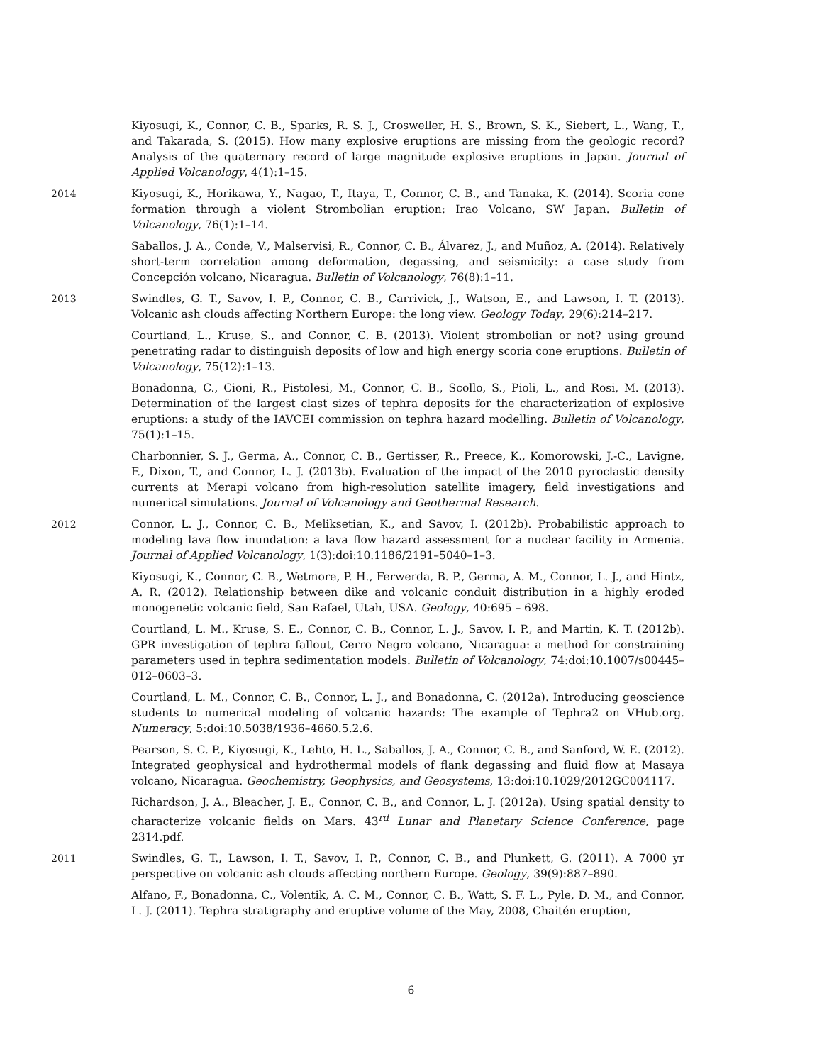Kiyosugi, K., Connor, C. B., Sparks, R. S. J., Crosweller, H. S., Brown, S. K., Siebert, L., Wang, T., and Takarada, S. (2015). How many explosive eruptions are missing from the geologic record? Analysis of the quaternary record of large magnitude explosive eruptions in Japan. Journal of Applied Volcanology, 4(1):1–15.
2014 Kiyosugi, K., Horikawa, Y., Nagao, T., Itaya, T., Connor, C. B., and Tanaka, K. (2014). Scoria cone formation through a violent Strombolian eruption: Irao Volcano, SW Japan. Bulletin of Volcanology, 76(1):1–14.
Saballos, J. A., Conde, V., Malservisi, R., Connor, C. B., Álvarez, J., and Muñoz, A. (2014). Relatively short-term correlation among deformation, degassing, and seismicity: a case study from Concepción volcano, Nicaragua. Bulletin of Volcanology, 76(8):1–11.
2013 Swindles, G. T., Savov, I. P., Connor, C. B., Carrivick, J., Watson, E., and Lawson, I. T. (2013). Volcanic ash clouds affecting Northern Europe: the long view. Geology Today, 29(6):214–217.
Courtland, L., Kruse, S., and Connor, C. B. (2013). Violent strombolian or not? using ground penetrating radar to distinguish deposits of low and high energy scoria cone eruptions. Bulletin of Volcanology, 75(12):1–13.
Bonadonna, C., Cioni, R., Pistolesi, M., Connor, C. B., Scollo, S., Pioli, L., and Rosi, M. (2013). Determination of the largest clast sizes of tephra deposits for the characterization of explosive eruptions: a study of the IAVCEI commission on tephra hazard modelling. Bulletin of Volcanology, 75(1):1–15.
Charbonnier, S. J., Germa, A., Connor, C. B., Gertisser, R., Preece, K., Komorowski, J.-C., Lavigne, F., Dixon, T., and Connor, L. J. (2013b). Evaluation of the impact of the 2010 pyroclastic density currents at Merapi volcano from high-resolution satellite imagery, field investigations and numerical simulations. Journal of Volcanology and Geothermal Research.
2012 Connor, L. J., Connor, C. B., Meliksetian, K., and Savov, I. (2012b). Probabilistic approach to modeling lava flow inundation: a lava flow hazard assessment for a nuclear facility in Armenia. Journal of Applied Volcanology, 1(3):doi:10.1186/2191–5040–1–3.
Kiyosugi, K., Connor, C. B., Wetmore, P. H., Ferwerda, B. P., Germa, A. M., Connor, L. J., and Hintz, A. R. (2012). Relationship between dike and volcanic conduit distribution in a highly eroded monogenetic volcanic field, San Rafael, Utah, USA. Geology, 40:695 – 698.
Courtland, L. M., Kruse, S. E., Connor, C. B., Connor, L. J., Savov, I. P., and Martin, K. T. (2012b). GPR investigation of tephra fallout, Cerro Negro volcano, Nicaragua: a method for constraining parameters used in tephra sedimentation models. Bulletin of Volcanology, 74:doi:10.1007/s00445–012–0603–3.
Courtland, L. M., Connor, C. B., Connor, L. J., and Bonadonna, C. (2012a). Introducing geoscience students to numerical modeling of volcanic hazards: The example of Tephra2 on VHub.org. Numeracy, 5:doi:10.5038/1936–4660.5.2.6.
Pearson, S. C. P., Kiyosugi, K., Lehto, H. L., Saballos, J. A., Connor, C. B., and Sanford, W. E. (2012). Integrated geophysical and hydrothermal models of flank degassing and fluid flow at Masaya volcano, Nicaragua. Geochemistry, Geophysics, and Geosystems, 13:doi:10.1029/2012GC004117.
Richardson, J. A., Bleacher, J. E., Connor, C. B., and Connor, L. J. (2012a). Using spatial density to characterize volcanic fields on Mars. 43<sup>rd</sup> Lunar and Planetary Science Conference, page 2314.pdf.
2011 Swindles, G. T., Lawson, I. T., Savov, I. P., Connor, C. B., and Plunkett, G. (2011). A 7000 yr perspective on volcanic ash clouds affecting northern Europe. Geology, 39(9):887–890.
Alfano, F., Bonadonna, C., Volentik, A. C. M., Connor, C. B., Watt, S. F. L., Pyle, D. M., and Connor, L. J. (2011). Tephra stratigraphy and eruptive volume of the May, 2008, Chaitén eruption,
6